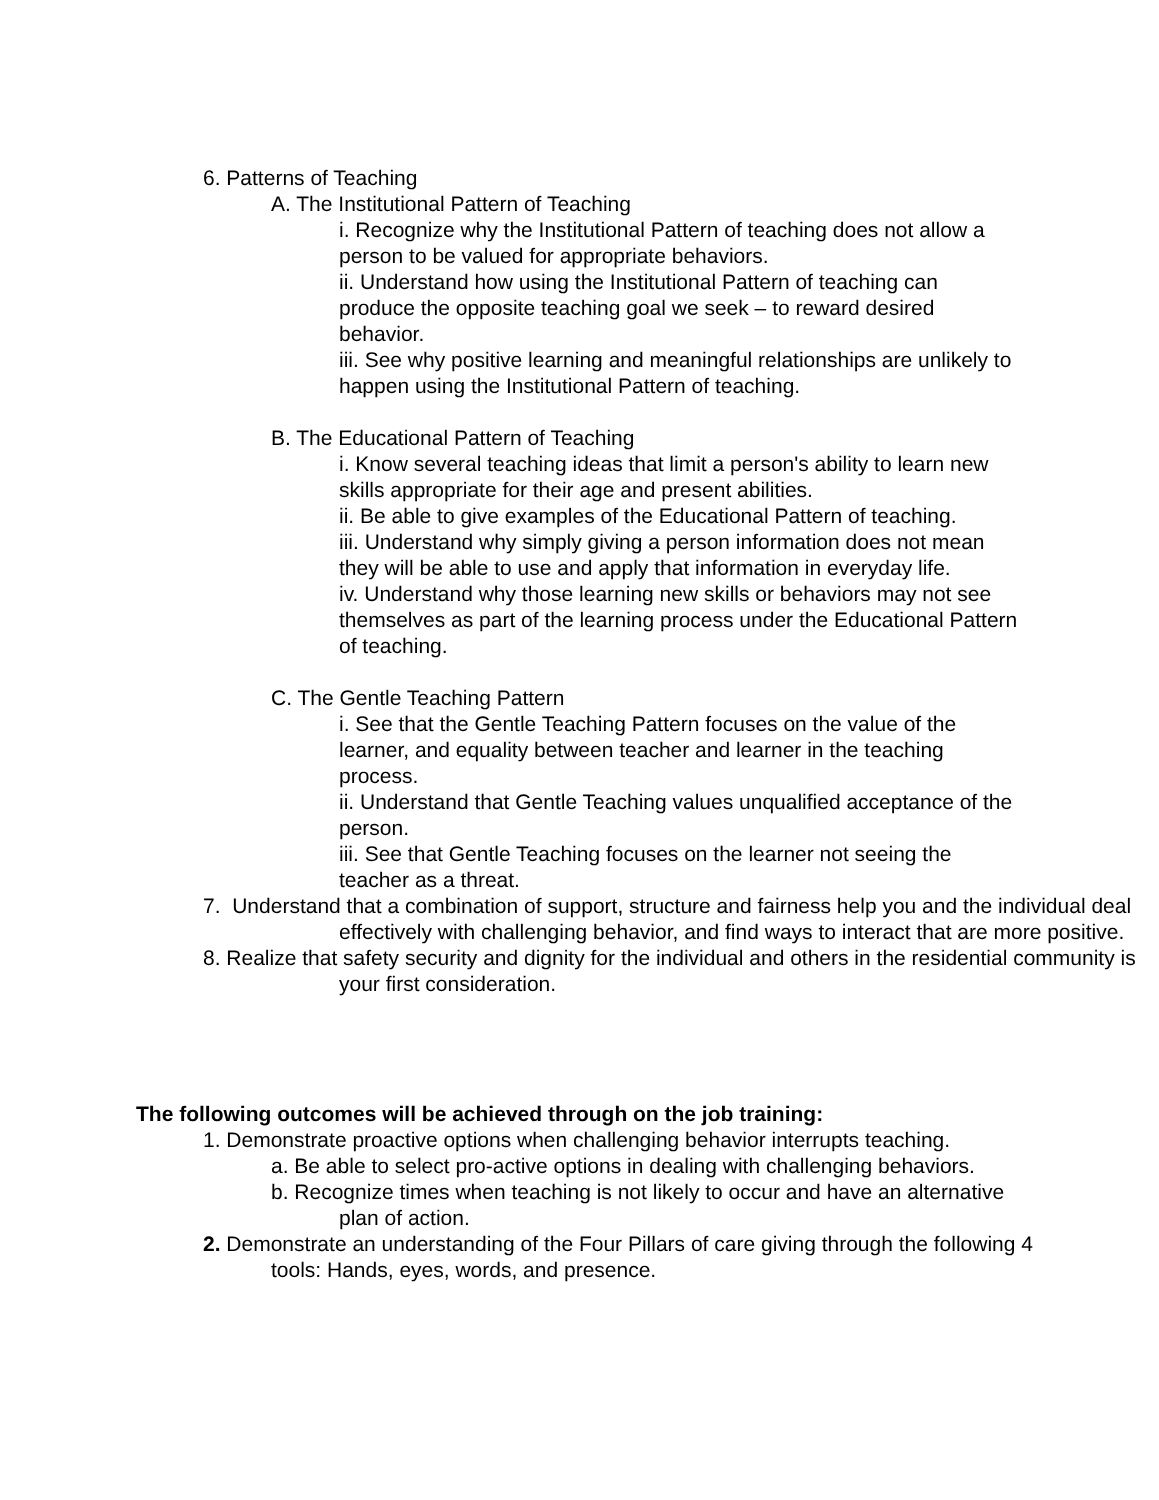6. Patterns of Teaching
A. The Institutional Pattern of Teaching
i. Recognize why the Institutional Pattern of teaching does not allow a person to be valued for appropriate behaviors.
ii. Understand how using the Institutional Pattern of teaching can produce the opposite teaching goal we seek – to reward desired behavior.
iii. See why positive learning and meaningful relationships are unlikely to happen using the Institutional Pattern of teaching.
B. The Educational Pattern of Teaching
i. Know several teaching ideas that limit a person's ability to learn new skills appropriate for their age and present abilities.
ii. Be able to give examples of the Educational Pattern of teaching.
iii. Understand why simply giving a person information does not mean they will be able to use and apply that information in everyday life.
iv. Understand why those learning new skills or behaviors may not see themselves as part of the learning process under the Educational Pattern of teaching.
C. The Gentle Teaching Pattern
i. See that the Gentle Teaching Pattern focuses on the value of the learner, and equality between teacher and learner in the teaching process.
ii. Understand that Gentle Teaching values unqualified acceptance of the person.
iii. See that Gentle Teaching focuses on the learner not seeing the teacher as a threat.
7. Understand that a combination of support, structure and fairness help you and the individual deal effectively with challenging behavior, and find ways to interact that are more positive.
8. Realize that safety security and dignity for the individual and others in the residential community is your first consideration.
The following outcomes will be achieved through on the job training:
1. Demonstrate proactive options when challenging behavior interrupts teaching.
a. Be able to select pro-active options in dealing with challenging behaviors.
b. Recognize times when teaching is not likely to occur and have an alternative plan of action.
2. Demonstrate an understanding of the Four Pillars of care giving through the following 4 tools: Hands, eyes, words, and presence.